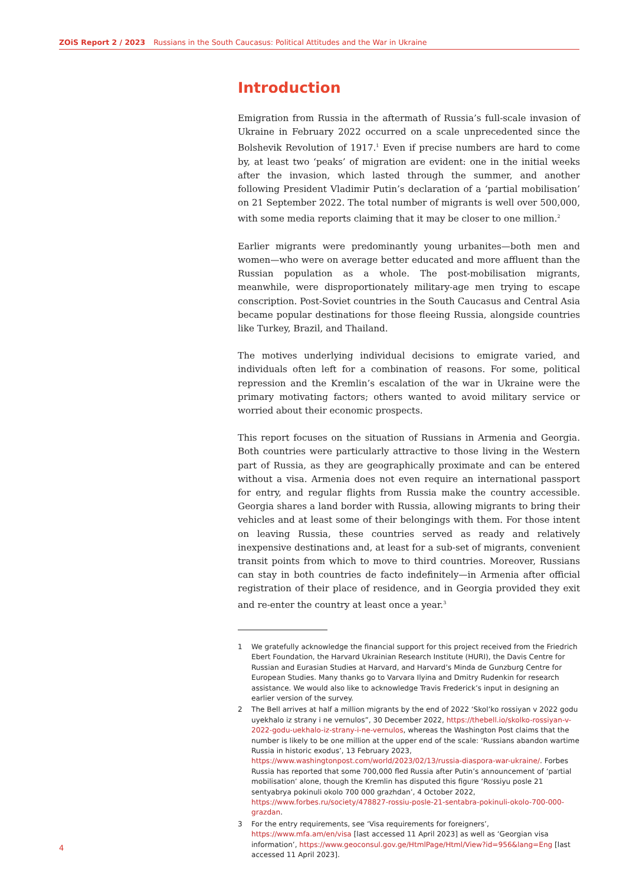ZOiS Report 2 / 2023 Russians in the South Caucasus: Political Attitudes and the War in Ukraine
Introduction
Emigration from Russia in the aftermath of Russia’s full-scale invasion of Ukraine in February 2022 occurred on a scale unprecedented since the Bolshevik Revolution of 1917.<sup>1</sup> Even if precise numbers are hard to come by, at least two ‘peaks’ of migration are evident: one in the initial weeks after the invasion, which lasted through the summer, and another following President Vladimir Putin’s declaration of a ‘partial mobilisation’ on 21 September 2022. The total number of migrants is well over 500,000, with some media reports claiming that it may be closer to one million.<sup>2</sup>
Earlier migrants were predominantly young urbanites—both men and women—who were on average better educated and more affluent than the Russian population as a whole. The post-mobilisation migrants, meanwhile, were disproportionately military-age men trying to escape conscription. Post-Soviet countries in the South Caucasus and Central Asia became popular destinations for those fleeing Russia, alongside countries like Turkey, Brazil, and Thailand.
The motives underlying individual decisions to emigrate varied, and individuals often left for a combination of reasons. For some, political repression and the Kremlin’s escalation of the war in Ukraine were the primary motivating factors; others wanted to avoid military service or worried about their economic prospects.
This report focuses on the situation of Russians in Armenia and Georgia. Both countries were particularly attractive to those living in the Western part of Russia, as they are geographically proximate and can be entered without a visa. Armenia does not even require an international passport for entry, and regular flights from Russia make the country accessible. Georgia shares a land border with Russia, allowing migrants to bring their vehicles and at least some of their belongings with them. For those intent on leaving Russia, these countries served as ready and relatively inexpensive destinations and, at least for a sub-set of migrants, convenient transit points from which to move to third countries. Moreover, Russians can stay in both countries de facto indefinitely—in Armenia after official registration of their place of residence, and in Georgia provided they exit and re-enter the country at least once a year.<sup>3</sup>
1 We gratefully acknowledge the financial support for this project received from the Friedrich Ebert Foundation, the Harvard Ukrainian Research Institute (HURI), the Davis Centre for Russian and Eurasian Studies at Harvard, and Harvard’s Minda de Gunzburg Centre for European Studies. Many thanks go to Varvara Ilyina and Dmitry Rudenkin for research assistance. We would also like to acknowledge Travis Frederick’s input in designing an earlier version of the survey.
2 The Bell arrives at half a million migrants by the end of 2022 ‘Skol’ko rossiyan v 2022 godu uyekhalo iz strany i ne vernulos”, 30 December 2022, https://thebell.io/skolko-rossiyan-v-2022-godu-uekhalo-iz-strany-i-ne-vernulos, whereas the Washington Post claims that the number is likely to be one million at the upper end of the scale: ‘Russians abandon wartime Russia in historic exodus’, 13 February 2023, https://www.washingtonpost.com/world/2023/02/13/russia-diaspora-war-ukraine/. Forbes Russia has reported that some 700,000 fled Russia after Putin’s announcement of ‘partial mobilisation’ alone, though the Kremlin has disputed this figure ‘Rossiyu posle 21 sentyabrya pokinuli okolo 700 000 grazhdan’, 4 October 2022, https://www.forbes.ru/society/478827-rossiu-posle-21-sentabra-pokinuli-okolo-700-000-grazdan.
3 For the entry requirements, see ‘Visa requirements for foreigners’, https://www.mfa.am/en/visa [last accessed 11 April 2023] as well as ‘Georgian visa information’, https://www.geoconsul.gov.ge/HtmlPage/Html/View?id=956&lang=Eng [last accessed 11 April 2023].
4